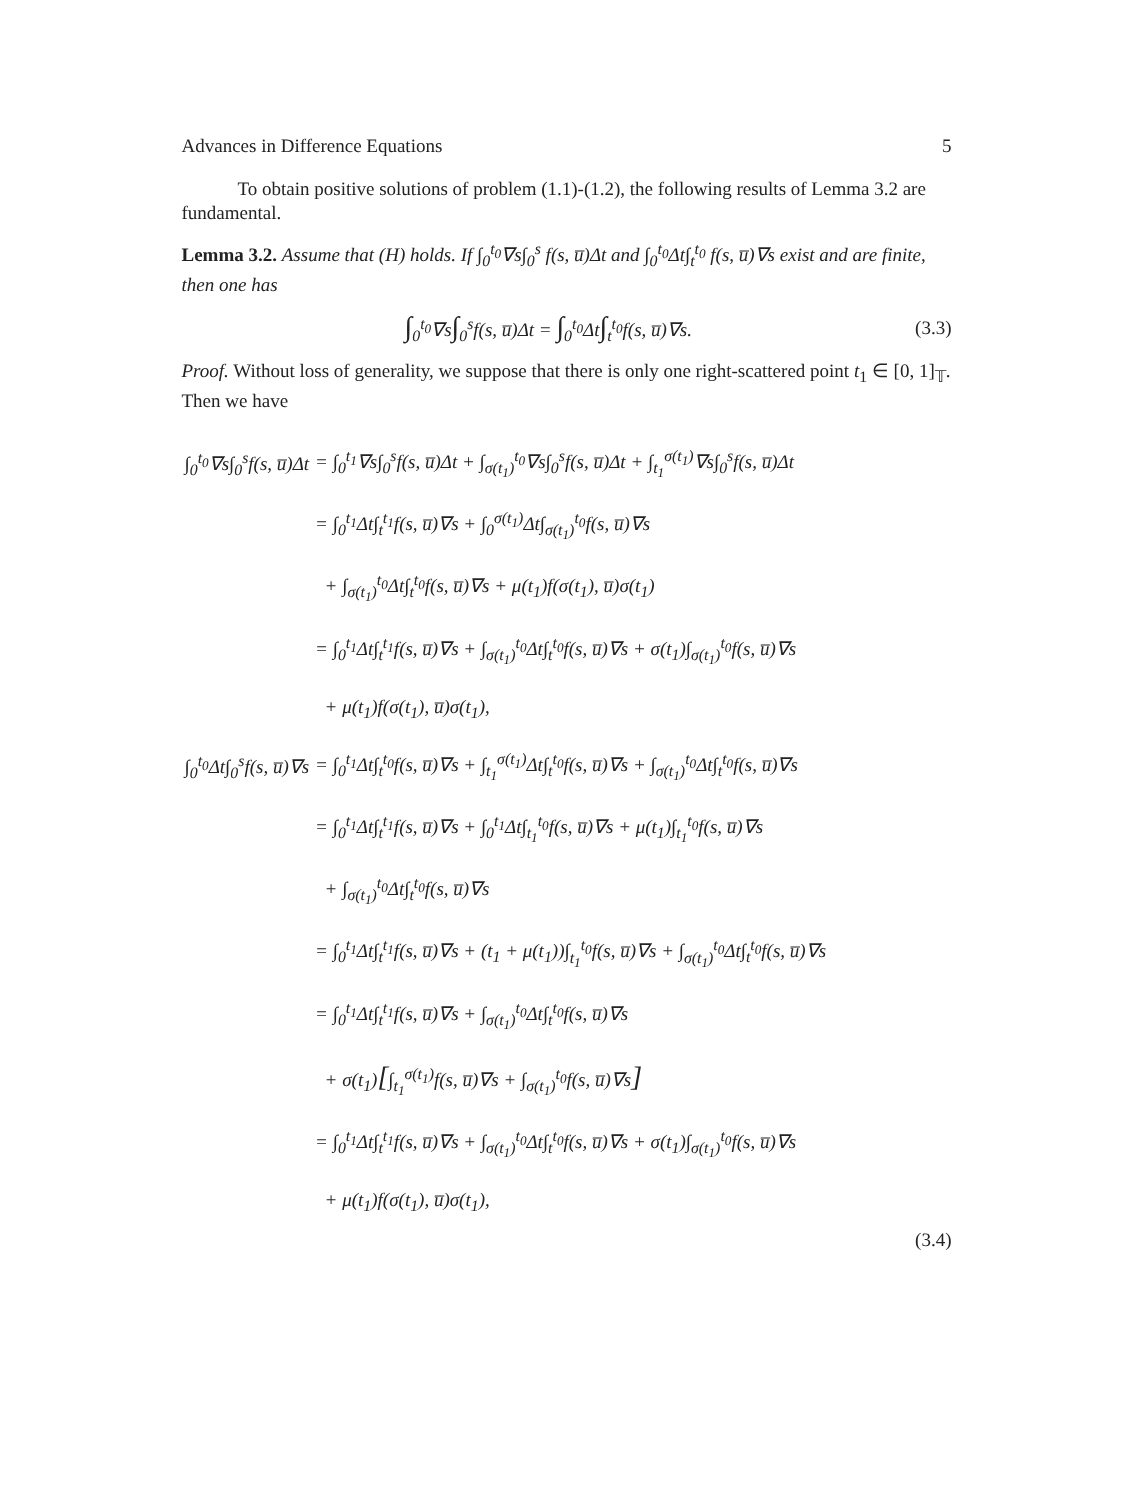Advances in Difference Equations 5
To obtain positive solutions of problem (1.1)-(1.2), the following results of Lemma 3.2 are fundamental.
Lemma 3.2. Assume that (H) holds. If ∫<sub>0</sub><sup>t<sub>0</sub></sup>∇s∫<sub>0</sub><sup>s</sup> f(s, u̅)Δt and ∫<sub>0</sub><sup>t<sub>0</sub></sup>Δt∫<sub>t</sub><sup>t<sub>0</sub></sup> f(s, u̅)∇s exist and are finite, then one has
∫<sub>0</sub><sup>t<sub>0</sub></sup>∇s∫<sub>0</sub><sup>s</sup>f(s, u̅)Δt = ∫<sub>0</sub><sup>t<sub>0</sub></sup>Δt∫<sub>t</sub><sup>t<sub>0</sub></sup>f(s, u̅)∇s. (3.3)
Proof. Without loss of generality, we suppose that there is only one right-scattered point t<sub>1</sub> ∈ [0, 1]<sub>𝕋</sub>. Then we have
| ∫<sub>0</sub><sup>t<sub>0</sub></sup>∇s∫<sub>0</sub><sup>s</sup>f(s, u̅)Δt | = ∫<sub>0</sub><sup>t<sub>1</sub></sup>∇s∫<sub>0</sub><sup>s</sup>f(s, u̅)Δt + ∫<sub>σ(t<sub>1</sub>)</sub><sup>t<sub>0</sub></sup>∇s∫<sub>0</sub><sup>s</sup>f(s, u̅)Δt + ∫<sub>t<sub>1</sub></sub><sup>σ(t<sub>1</sub>)</sup>∇s∫<sub>0</sub><sup>s</sup>f(s, u̅)Δt |
| | = ∫<sub>0</sub><sup>t<sub>1</sub></sup>Δt∫<sub>t</sub><sup>t<sub>1</sub></sup>f(s, u̅)∇s + ∫<sub>0</sub><sup>σ(t<sub>1</sub>)</sup>Δt∫<sub>σ(t<sub>1</sub>)</sub><sup>t<sub>0</sub></sup>f(s, u̅)∇s |
| | + ∫<sub>σ(t<sub>1</sub>)</sub><sup>t<sub>0</sub></sup>Δt∫<sub>t</sub><sup>t<sub>0</sub></sup>f(s, u̅)∇s + μ(t<sub>1</sub>)f(σ(t<sub>1</sub>), u̅)σ(t<sub>1</sub>) |
| | = ∫<sub>0</sub><sup>t<sub>1</sub></sup>Δt∫<sub>t</sub><sup>t<sub>1</sub></sup>f(s, u̅)∇s + ∫<sub>σ(t<sub>1</sub>)</sub><sup>t<sub>0</sub></sup>Δt∫<sub>t</sub><sup>t<sub>0</sub></sup>f(s, u̅)∇s + σ(t<sub>1</sub>)∫<sub>σ(t<sub>1</sub>)</sub><sup>t<sub>0</sub></sup>f(s, u̅)∇s |
| | + μ(t<sub>1</sub>)f(σ(t<sub>1</sub>), u̅)σ(t<sub>1</sub>), |
| ∫<sub>0</sub><sup>t<sub>0</sub></sup>Δt∫<sub>0</sub><sup>s</sup>f(s, u̅)∇s | = ∫<sub>0</sub><sup>t<sub>1</sub></sup>Δt∫<sub>t</sub><sup>t<sub>0</sub></sup>f(s, u̅)∇s + ∫<sub>t<sub>1</sub></sub><sup>σ(t<sub>1</sub>)</sup>Δt∫<sub>t</sub><sup>t<sub>0</sub></sup>f(s, u̅)∇s + ∫<sub>σ(t<sub>1</sub>)</sub><sup>t<sub>0</sub></sup>Δt∫<sub>t</sub><sup>t<sub>0</sub></sup>f(s, u̅)∇s |
| | = ∫<sub>0</sub><sup>t<sub>1</sub></sup>Δt∫<sub>t</sub><sup>t<sub>1</sub></sup>f(s, u̅)∇s + ∫<sub>0</sub><sup>t<sub>1</sub></sup>Δt∫<sub>t<sub>1</sub></sub><sup>t<sub>0</sub></sup>f(s, u̅)∇s + μ(t<sub>1</sub>)∫<sub>t<sub>1</sub></sub><sup>t<sub>0</sub></sup>f(s, u̅)∇s |
| | + ∫<sub>σ(t<sub>1</sub>)</sub><sup>t<sub>0</sub></sup>Δt∫<sub>t</sub><sup>t<sub>0</sub></sup>f(s, u̅)∇s |
| | = ∫<sub>0</sub><sup>t<sub>1</sub></sup>Δt∫<sub>t</sub><sup>t<sub>1</sub></sup>f(s, u̅)∇s + (t<sub>1</sub> + μ(t<sub>1</sub>))∫<sub>t<sub>1</sub></sub><sup>t<sub>0</sub></sup>f(s, u̅)∇s + ∫<sub>σ(t<sub>1</sub>)</sub><sup>t<sub>0</sub></sup>Δt∫<sub>t</sub><sup>t<sub>0</sub></sup>f(s, u̅)∇s |
| | = ∫<sub>0</sub><sup>t<sub>1</sub></sup>Δt∫<sub>t</sub><sup>t<sub>1</sub></sup>f(s, u̅)∇s + ∫<sub>σ(t<sub>1</sub>)</sub><sup>t<sub>0</sub></sup>Δt∫<sub>t</sub><sup>t<sub>0</sub></sup>f(s, u̅)∇s |
| | + σ(t<sub>1</sub>) [ ∫<sub>t<sub>1</sub></sub><sup>σ(t<sub>1</sub>)</sup>f(s, u̅)∇s + ∫<sub>σ(t<sub>1</sub>)</sub><sup>t<sub>0</sub></sup>f(s, u̅)∇s ] |
| | = ∫<sub>0</sub><sup>t<sub>1</sub></sup>Δt∫<sub>t</sub><sup>t<sub>1</sub></sup>f(s, u̅)∇s + ∫<sub>σ(t<sub>1</sub>)</sub><sup>t<sub>0</sub></sup>Δt∫<sub>t</sub><sup>t<sub>0</sub></sup>f(s, u̅)∇s + σ(t<sub>1</sub>)∫<sub>σ(t<sub>1</sub>)</sub><sup>t<sub>0</sub></sup>f(s, u̅)∇s |
| | + μ(t<sub>1</sub>)f(σ(t<sub>1</sub>), u̅)σ(t<sub>1</sub>), |
(3.4)